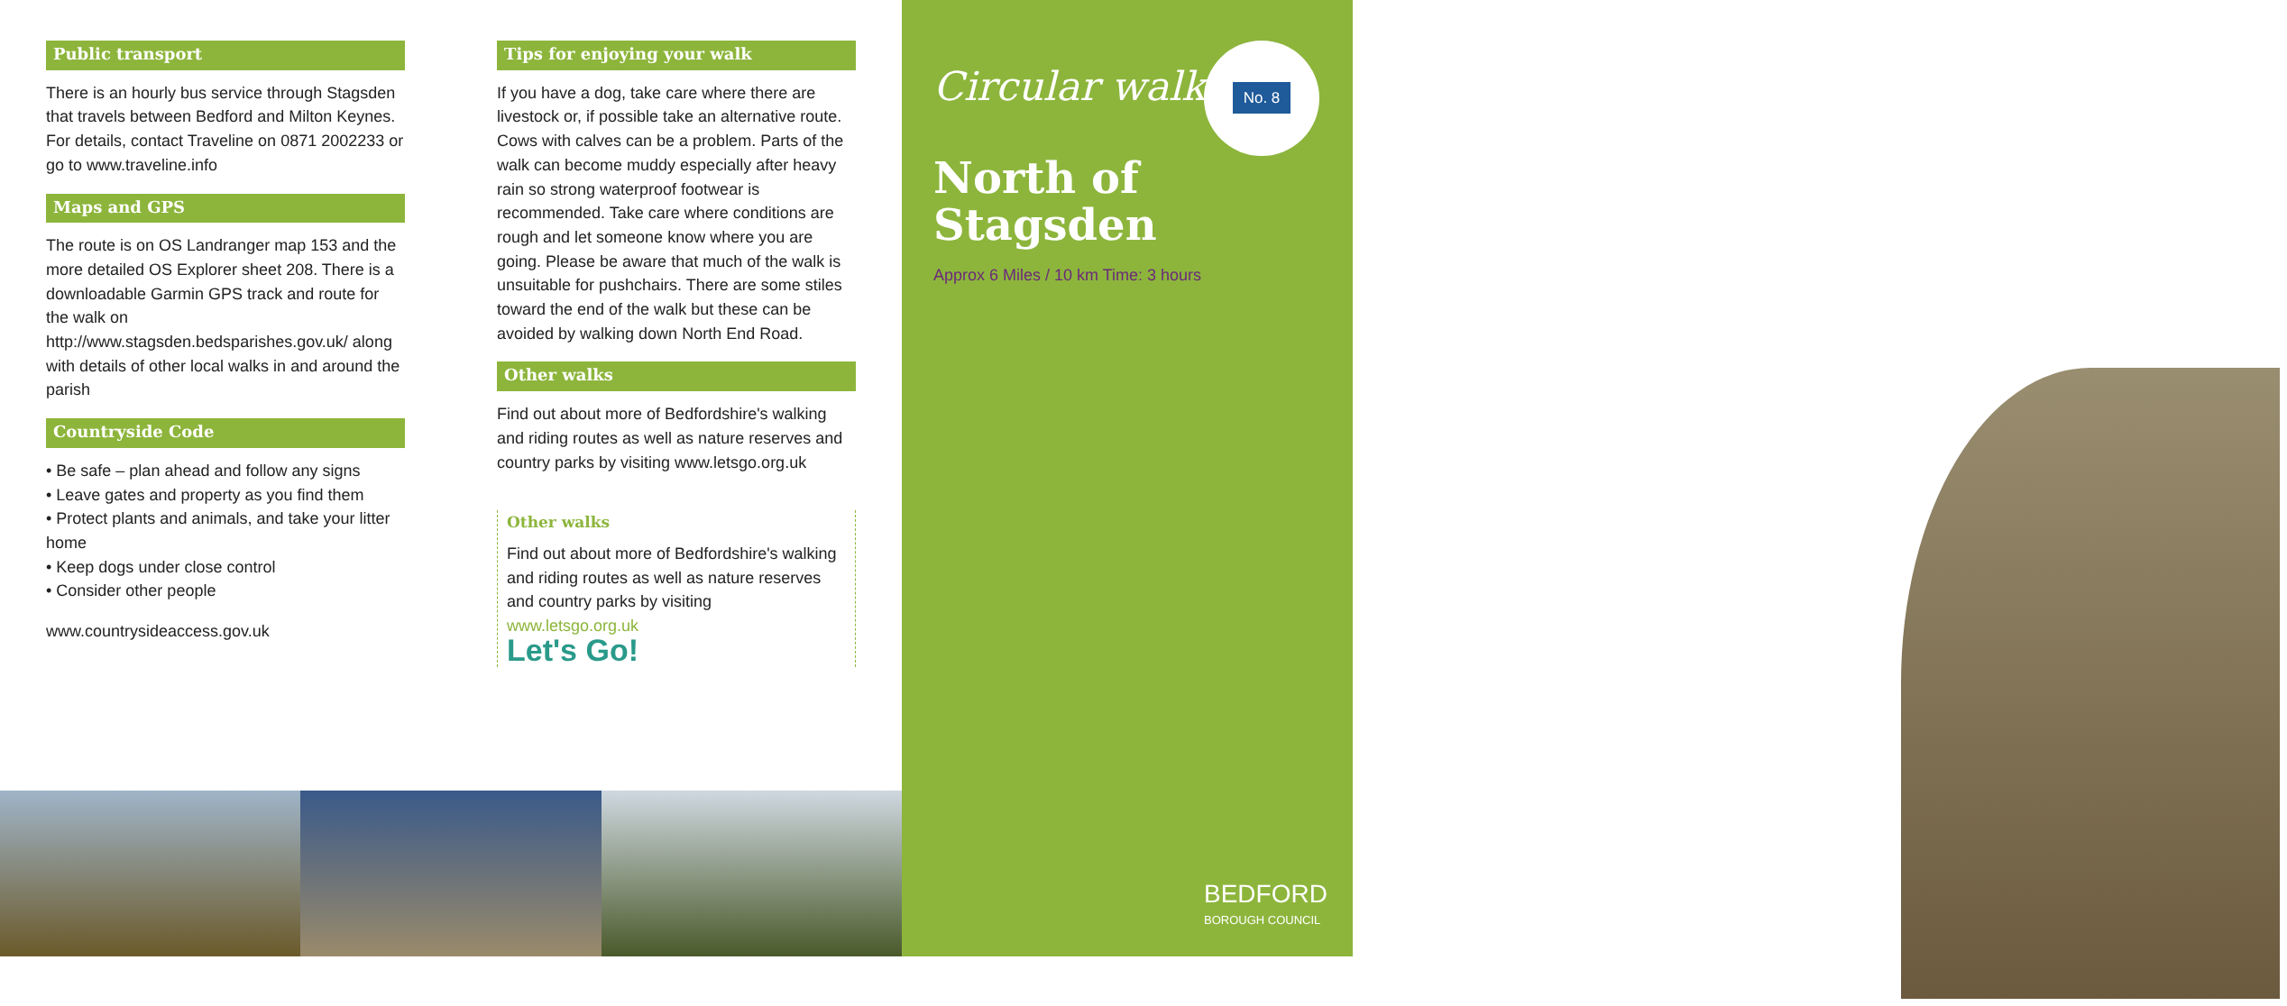Public transport
There is an hourly bus service through Stagsden that travels between Bedford and Milton Keynes. For details, contact Traveline on 0871 2002233 or go to www.traveline.info
Maps and GPS
The route is on OS Landranger map 153 and the more detailed OS Explorer sheet 208. There is a downloadable Garmin GPS track and route for the walk on http://www.stagsden.bedsparishes.gov.uk/ along with details of other local walks in and around the parish
Countryside Code
• Be safe – plan ahead and follow any signs
• Leave gates and property as you find them
• Protect plants and animals, and take your litter home
• Keep dogs under close control
• Consider other people
www.countrysideaccess.gov.uk
Tips for enjoying your walk
If you have a dog, take care where there are livestock or, if possible take an alternative route. Cows with calves can be a problem. Parts of the walk can become muddy especially after heavy rain so strong waterproof footwear is recommended. Take care where conditions are rough and let someone know where you are going. Please be aware that much of the walk is unsuitable for pushchairs. There are some stiles toward the end of the walk but these can be avoided by walking down North End Road.
Other walks
Find out about more of Bedfordshire's walking and riding routes as well as nature reserves and country parks by visiting www.letsgo.org.uk
Other walks
Find out about more of Bedfordshire's walking and riding routes as well as nature reserves and country parks by visiting
www.letsgo.org.uk
Let's Go!
Circular walks
No. 8
North of
Stagsden
Approx 6 Miles / 10 km Time: 3 hours
BEDFORD
BOROUGH COUNCIL